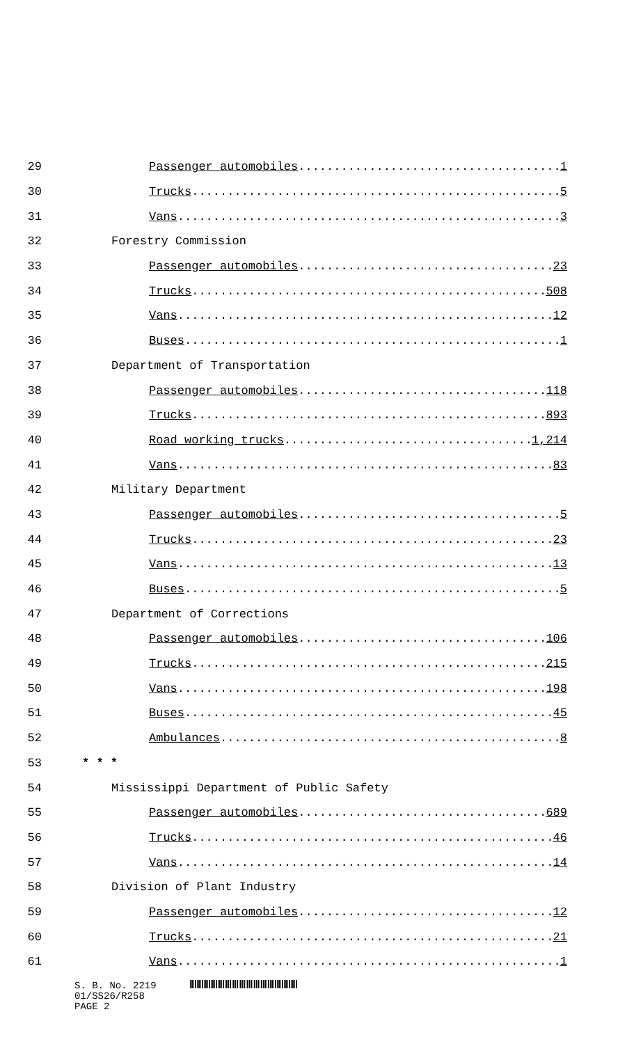29 Passenger automobiles 1
30 Trucks 5
31 Vans 3
32 Forestry Commission
33 Passenger automobiles 23
34 Trucks 508
35 Vans 12
36 Buses 1
37 Department of Transportation
38 Passenger automobiles 118
39 Trucks 893
40 Road working trucks 1,214
41 Vans 83
42 Military Department
43 Passenger automobiles 5
44 Trucks 23
45 Vans 13
46 Buses 5
47 Department of Corrections
48 Passenger automobiles 106
49 Trucks 215
50 Vans 198
51 Buses 45
52 Ambulances 8
53 * * *
54 Mississippi Department of Public Safety
55 Passenger automobiles 689
56 Trucks 46
57 Vans 14
58 Division of Plant Industry
59 Passenger automobiles 12
60 Trucks 21
61 Vans 1
S. B. No. 2219
01/SS26/R258
PAGE 2